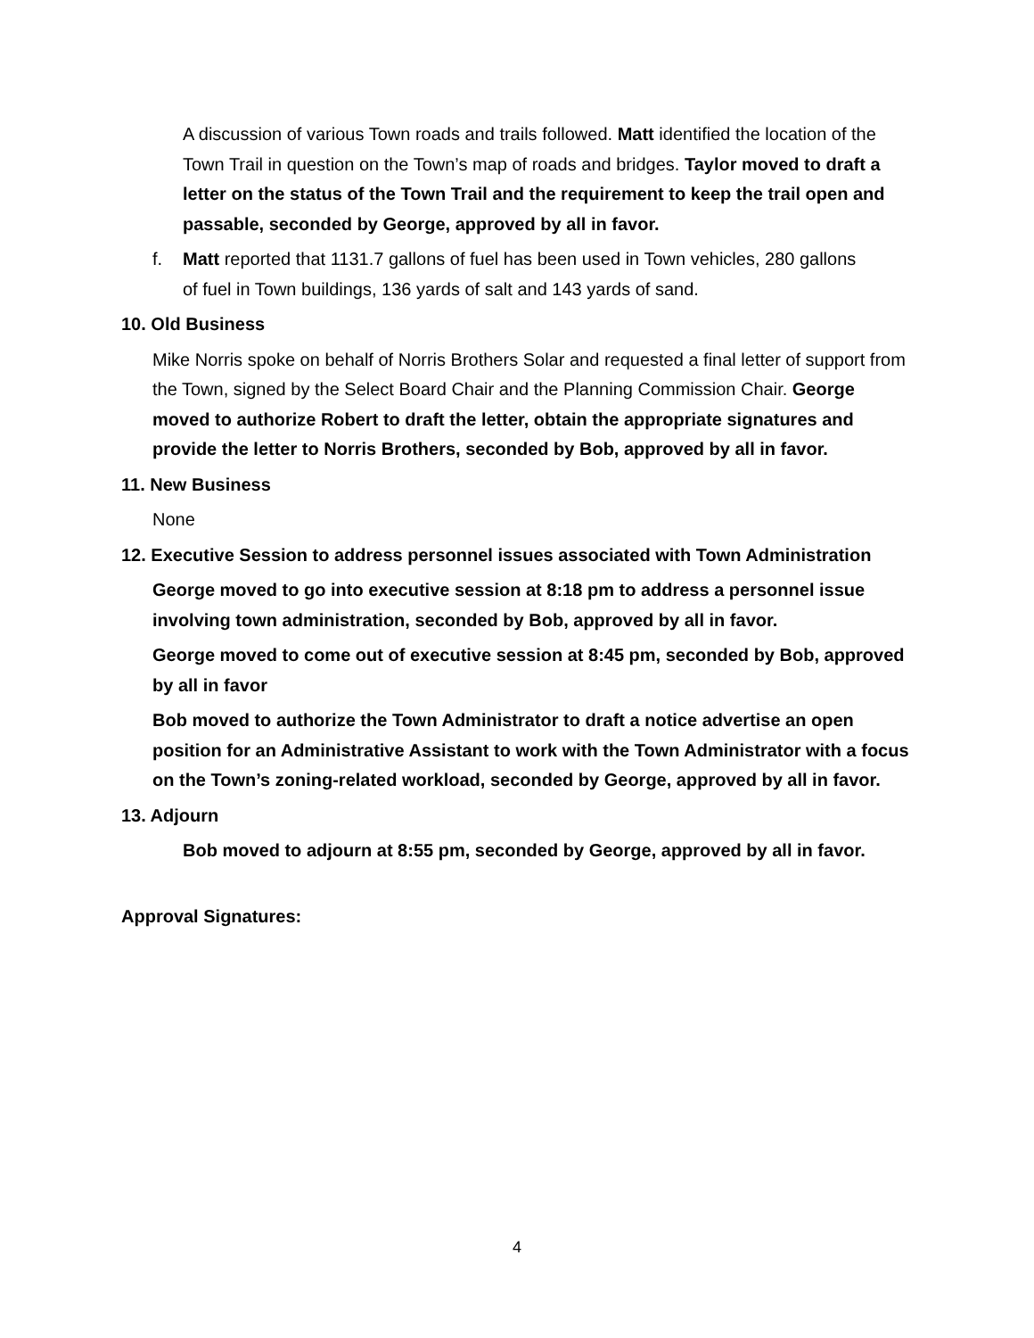A discussion of various Town roads and trails followed. Matt identified the location of the Town Trail in question on the Town’s map of roads and bridges. Taylor moved to draft a letter on the status of the Town Trail and the requirement to keep the trail open and passable, seconded by George, approved by all in favor.
f. Matt reported that 1131.7 gallons of fuel has been used in Town vehicles, 280 gallons of fuel in Town buildings, 136 yards of salt and 143 yards of sand.
10. Old Business
Mike Norris spoke on behalf of Norris Brothers Solar and requested a final letter of support from the Town, signed by the Select Board Chair and the Planning Commission Chair. George moved to authorize Robert to draft the letter, obtain the appropriate signatures and provide the letter to Norris Brothers, seconded by Bob, approved by all in favor.
11. New Business
None
12. Executive Session to address personnel issues associated with Town Administration
George moved to go into executive session at 8:18 pm to address a personnel issue involving town administration, seconded by Bob, approved by all in favor.
George moved to come out of executive session at 8:45 pm, seconded by Bob, approved by all in favor
Bob moved to authorize the Town Administrator to draft a notice advertise an open position for an Administrative Assistant to work with the Town Administrator with a focus on the Town’s zoning-related workload, seconded by George, approved by all in favor.
13. Adjourn
Bob moved to adjourn at 8:55 pm, seconded by George, approved by all in favor.
Approval Signatures:
4